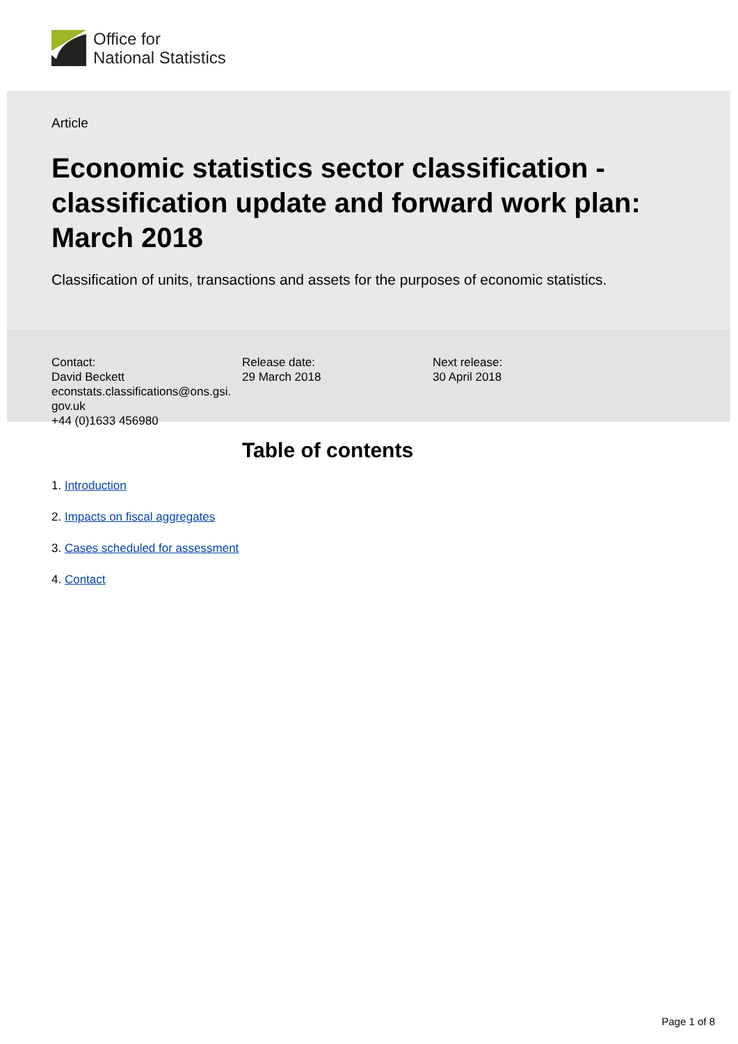Office for
National Statistics
Article
Economic statistics sector classification - classification update and forward work plan: March 2018
Classification of units, transactions and assets for the purposes of economic statistics.
Contact:
David Beckett
econstats.classifications@ons.gsi.
gov.uk
+44 (0)1633 456980
Release date:
29 March 2018
Next release:
30 April 2018
Table of contents
1. Introduction
2. Impacts on fiscal aggregates
3. Cases scheduled for assessment
4. Contact
Page 1 of 8